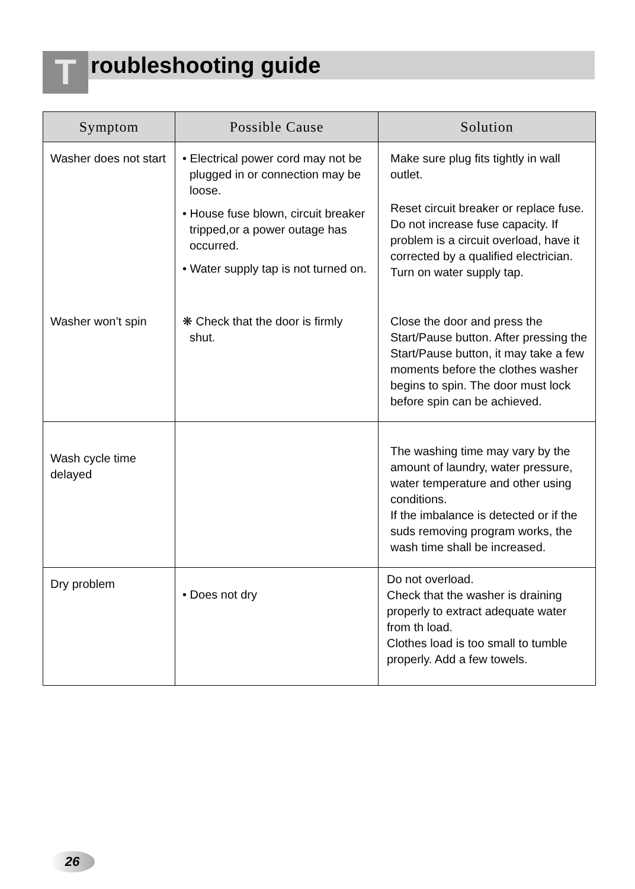Troubleshooting guide
| Symptom | Possible Cause | Solution |
| --- | --- | --- |
| Washer does not start | • Electrical power cord may not be plugged in or connection may be loose. • House fuse blown, circuit breaker tripped,or a power outage has occurred. • Water supply tap is not turned on. | Make sure plug fits tightly in wall outlet. Reset circuit breaker or replace fuse. Do not increase fuse capacity. If problem is a circuit overload, have it corrected by a qualified electrician. Turn on water supply tap. |
| Washer won’t spin | ❋ Check that the door is firmly shut. | Close the door and press the Start/Pause button. After pressing the Start/Pause button, it may take a few moments before the clothes washer begins to spin. The door must lock before spin can be achieved. |
| Wash cycle time delayed | | The washing time may vary by the amount of laundry, water pressure, water temperature and other using conditions. If the imbalance is detected or if the suds removing program works, the wash time shall be increased. |
| Dry problem | • Does not dry | Do not overload. Check that the washer is draining properly to extract adequate water from th load. Clothes load is too small to tumble properly. Add a few towels. |
26